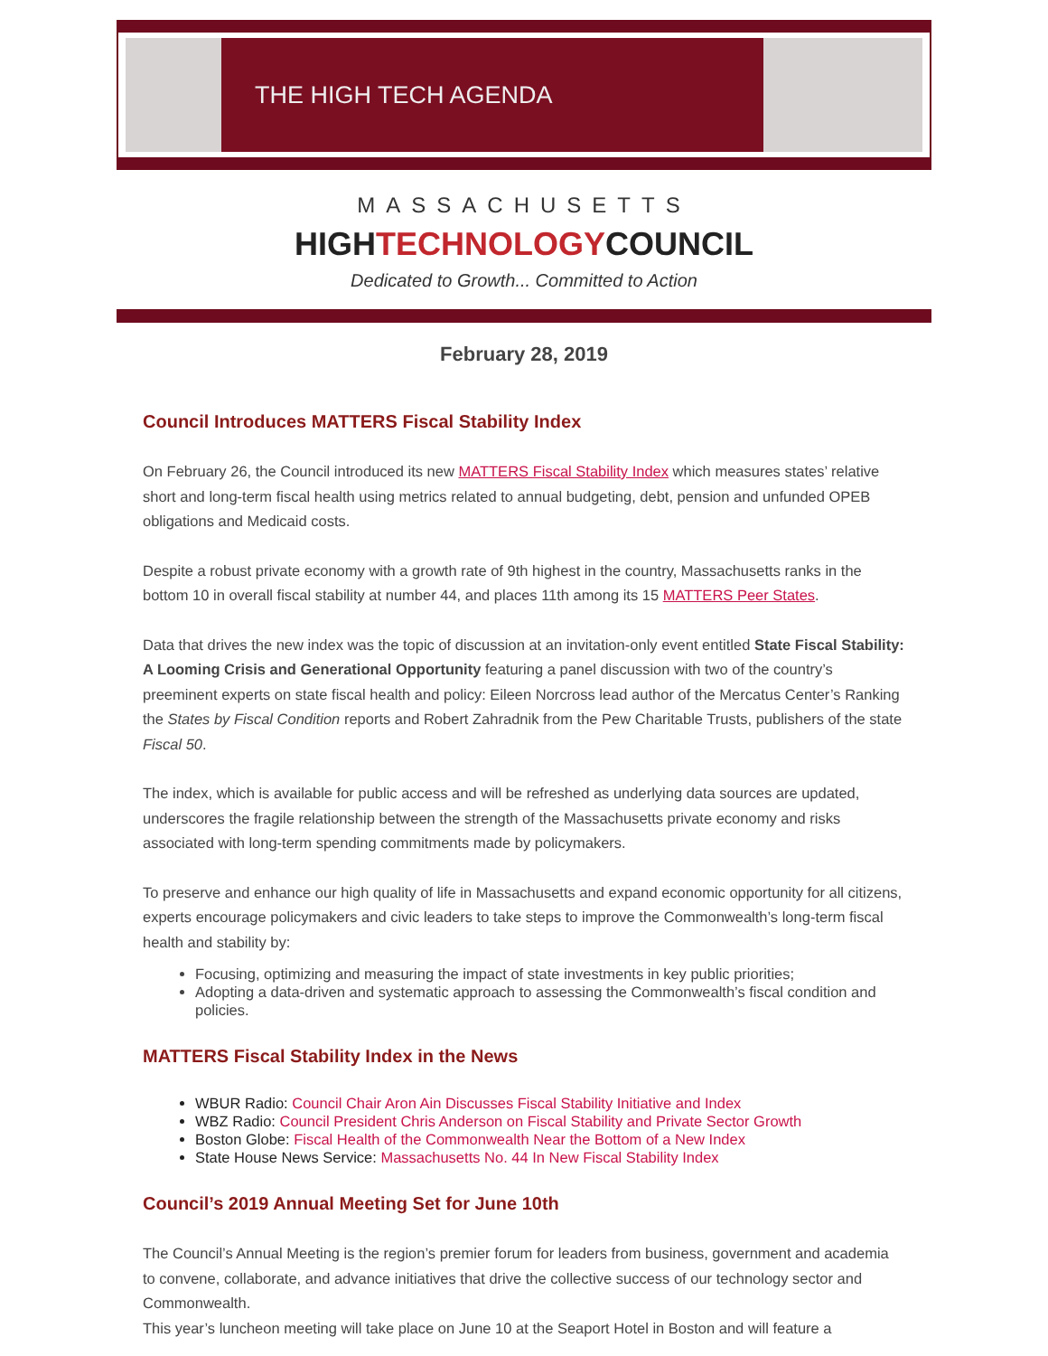THE HIGH TECH AGENDA
MASSACHUSETTS
HIGHTECHNOLOGYCOUNCIL
Dedicated to Growth... Committed to Action
February 28, 2019
Council Introduces MATTERS Fiscal Stability Index
On February 26, the Council introduced its new MATTERS Fiscal Stability Index which measures states’ relative short and long-term fiscal health using metrics related to annual budgeting, debt, pension and unfunded OPEB obligations and Medicaid costs.
Despite a robust private economy with a growth rate of 9th highest in the country, Massachusetts ranks in the bottom 10 in overall fiscal stability at number 44, and places 11th among its 15 MATTERS Peer States.
Data that drives the new index was the topic of discussion at an invitation-only event entitled State Fiscal Stability: A Looming Crisis and Generational Opportunity featuring a panel discussion with two of the country’s preeminent experts on state fiscal health and policy: Eileen Norcross lead author of the Mercatus Center’s Ranking the States by Fiscal Condition reports and Robert Zahradnik from the Pew Charitable Trusts, publishers of the state Fiscal 50.
The index, which is available for public access and will be refreshed as underlying data sources are updated, underscores the fragile relationship between the strength of the Massachusetts private economy and risks associated with long-term spending commitments made by policymakers.
To preserve and enhance our high quality of life in Massachusetts and expand economic opportunity for all citizens, experts encourage policymakers and civic leaders to take steps to improve the Commonwealth’s long-term fiscal health and stability by:
Focusing, optimizing and measuring the impact of state investments in key public priorities;
Adopting a data-driven and systematic approach to assessing the Commonwealth’s fiscal condition and policies.
MATTERS Fiscal Stability Index in the News
WBUR Radio: Council Chair Aron Ain Discusses Fiscal Stability Initiative and Index
WBZ Radio: Council President Chris Anderson on Fiscal Stability and Private Sector Growth
Boston Globe: Fiscal Health of the Commonwealth Near the Bottom of a New Index
State House News Service: Massachusetts No. 44 In New Fiscal Stability Index
Council’s 2019 Annual Meeting Set for June 10th
The Council’s Annual Meeting is the region’s premier forum for leaders from business, government and academia to convene, collaborate, and advance initiatives that drive the collective success of our technology sector and Commonwealth.
This year’s luncheon meeting will take place on June 10 at the Seaport Hotel in Boston and will feature a